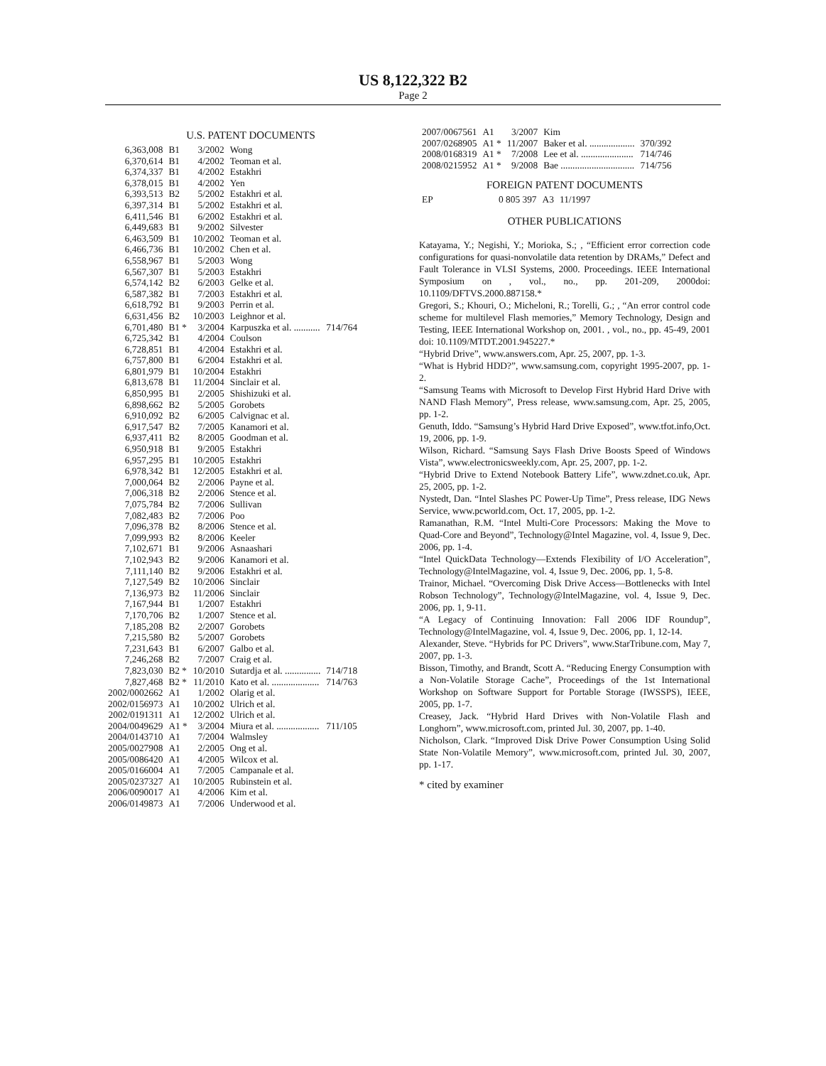US 8,122,322 B2
Page 2
U.S. PATENT DOCUMENTS
| 6,363,008 | B1 | 3/2002 | Wong | |
| 6,370,614 | B1 | 4/2002 | Teoman et al. | |
| 6,374,337 | B1 | 4/2002 | Estakhri | |
| 6,378,015 | B1 | 4/2002 | Yen | |
| 6,393,513 | B2 | 5/2002 | Estakhri et al. | |
| 6,397,314 | B1 | 5/2002 | Estakhri et al. | |
| 6,411,546 | B1 | 6/2002 | Estakhri et al. | |
| 6,449,683 | B1 | 9/2002 | Silvester | |
| 6,463,509 | B1 | 10/2002 | Teoman et al. | |
| 6,466,736 | B1 | 10/2002 | Chen et al. | |
| 6,558,967 | B1 | 5/2003 | Wong | |
| 6,567,307 | B1 | 5/2003 | Estakhri | |
| 6,574,142 | B2 | 6/2003 | Gelke et al. | |
| 6,587,382 | B1 | 7/2003 | Estakhri et al. | |
| 6,618,792 | B1 | 9/2003 | Perrin et al. | |
| 6,631,456 | B2 | 10/2003 | Leighnor et al. | |
| 6,701,480 | B1 * | 3/2004 | Karpuszka et al. ........... | 714/764 |
| 6,725,342 | B1 | 4/2004 | Coulson | |
| 6,728,851 | B1 | 4/2004 | Estakhri et al. | |
| 6,757,800 | B1 | 6/2004 | Estakhri et al. | |
| 6,801,979 | B1 | 10/2004 | Estakhri | |
| 6,813,678 | B1 | 11/2004 | Sinclair et al. | |
| 6,850,995 | B1 | 2/2005 | Shishizuki et al. | |
| 6,898,662 | B2 | 5/2005 | Gorobets | |
| 6,910,092 | B2 | 6/2005 | Calvignac et al. | |
| 6,917,547 | B2 | 7/2005 | Kanamori et al. | |
| 6,937,411 | B2 | 8/2005 | Goodman et al. | |
| 6,950,918 | B1 | 9/2005 | Estakhri | |
| 6,957,295 | B1 | 10/2005 | Estakhri | |
| 6,978,342 | B1 | 12/2005 | Estakhri et al. | |
| 7,000,064 | B2 | 2/2006 | Payne et al. | |
| 7,006,318 | B2 | 2/2006 | Stence et al. | |
| 7,075,784 | B2 | 7/2006 | Sullivan | |
| 7,082,483 | B2 | 7/2006 | Poo | |
| 7,096,378 | B2 | 8/2006 | Stence et al. | |
| 7,099,993 | B2 | 8/2006 | Keeler | |
| 7,102,671 | B1 | 9/2006 | Asnaashari | |
| 7,102,943 | B2 | 9/2006 | Kanamori et al. | |
| 7,111,140 | B2 | 9/2006 | Estakhri et al. | |
| 7,127,549 | B2 | 10/2006 | Sinclair | |
| 7,136,973 | B2 | 11/2006 | Sinclair | |
| 7,167,944 | B1 | 1/2007 | Estakhri | |
| 7,170,706 | B2 | 1/2007 | Stence et al. | |
| 7,185,208 | B2 | 2/2007 | Gorobets | |
| 7,215,580 | B2 | 5/2007 | Gorobets | |
| 7,231,643 | B1 | 6/2007 | Galbo et al. | |
| 7,246,268 | B2 | 7/2007 | Craig et al. | |
| 7,823,030 | B2 * | 10/2010 | Sutardja et al. ............... | 714/718 |
| 7,827,468 | B2 * | 11/2010 | Kato et al. .................... | 714/763 |
| 2002/0002662 | A1 | 1/2002 | Olarig et al. | |
| 2002/0156973 | A1 | 10/2002 | Ulrich et al. | |
| 2002/0191311 | A1 | 12/2002 | Ulrich et al. | |
| 2004/0049629 | A1 * | 3/2004 | Miura et al. .................. | 711/105 |
| 2004/0143710 | A1 | 7/2004 | Walmsley | |
| 2005/0027908 | A1 | 2/2005 | Ong et al. | |
| 2005/0086420 | A1 | 4/2005 | Wilcox et al. | |
| 2005/0166004 | A1 | 7/2005 | Campanale et al. | |
| 2005/0237327 | A1 | 10/2005 | Rubinstein et al. | |
| 2006/0090017 | A1 | 4/2006 | Kim et al. | |
| 2006/0149873 | A1 | 7/2006 | Underwood et al. | |
| 2007/0067561 | A1 | 3/2007 | Kim | |
| 2007/0268905 | A1 * | 11/2007 | Baker et al. ................... | 370/392 |
| 2008/0168319 | A1 * | 7/2008 | Lee et al. ...................... | 714/746 |
| 2008/0215952 | A1 * | 9/2008 | Bae ............................... | 714/756 |
FOREIGN PATENT DOCUMENTS
| EP | 0 805 397 | A3 | 11/1997 |
OTHER PUBLICATIONS
Katayama, Y.; Negishi, Y.; Morioka, S.; , “Efficient error correction code configurations for quasi-nonvolatile data retention by DRAMs,” Defect and Fault Tolerance in VLSI Systems, 2000. Proceedings. IEEE International Symposium on , vol., no., pp. 201-209, 2000doi: 10.1109/DFTVS.2000.887158.*
Gregori, S.; Khouri, O.; Micheloni, R.; Torelli, G.; , “An error control code scheme for multilevel Flash memories,” Memory Technology, Design and Testing, IEEE International Workshop on, 2001. , vol., no., pp. 45-49, 2001 doi: 10.1109/MTDT.2001.945227.*
“Hybrid Drive”, www.answers.com, Apr. 25, 2007, pp. 1-3.
“What is Hybrid HDD?”, www.samsung.com, copyright 1995-2007, pp. 1-2.
“Samsung Teams with Microsoft to Develop First Hybrid Hard Drive with NAND Flash Memory”, Press release, www.samsung.com, Apr. 25, 2005, pp. 1-2.
Genuth, Iddo. “Samsung’s Hybrid Hard Drive Exposed”, www.tfot.info,Oct. 19, 2006, pp. 1-9.
Wilson, Richard. “Samsung Says Flash Drive Boosts Speed of Windows Vista”, www.electronicsweekly.com, Apr. 25, 2007, pp. 1-2.
“Hybrid Drive to Extend Notebook Battery Life”, www.zdnet.co.uk, Apr. 25, 2005, pp. 1-2.
Nystedt, Dan. “Intel Slashes PC Power-Up Time”, Press release, IDG News Service, www.pcworld.com, Oct. 17, 2005, pp. 1-2.
Ramanathan, R.M. “Intel Multi-Core Processors: Making the Move to Quad-Core and Beyond”, Technology@Intel Magazine, vol. 4, Issue 9, Dec. 2006, pp. 1-4.
“Intel QuickData Technology—Extends Flexibility of I/O Acceleration”, Technology@IntelMagazine, vol. 4, Issue 9, Dec. 2006, pp. 1, 5-8.
Trainor, Michael. “Overcoming Disk Drive Access—Bottlenecks with Intel Robson Technology”, Technology@IntelMagazine, vol. 4, Issue 9, Dec. 2006, pp. 1, 9-11.
“A Legacy of Continuing Innovation: Fall 2006 IDF Roundup”, Technology@IntelMagazine, vol. 4, Issue 9, Dec. 2006, pp. 1, 12-14.
Alexander, Steve. “Hybrids for PC Drivers”, www.StarTribune.com, May 7, 2007, pp. 1-3.
Bisson, Timothy, and Brandt, Scott A. “Reducing Energy Consumption with a Non-Volatile Storage Cache”, Proceedings of the 1st International Workshop on Software Support for Portable Storage (IWSSPS), IEEE, 2005, pp. 1-7.
Creasey, Jack. “Hybrid Hard Drives with Non-Volatile Flash and Longhorn”, www.microsoft.com, printed Jul. 30, 2007, pp. 1-40.
Nicholson, Clark. “Improved Disk Drive Power Consumption Using Solid State Non-Volatile Memory”, www.microsoft.com, printed Jul. 30, 2007, pp. 1-17.
* cited by examiner